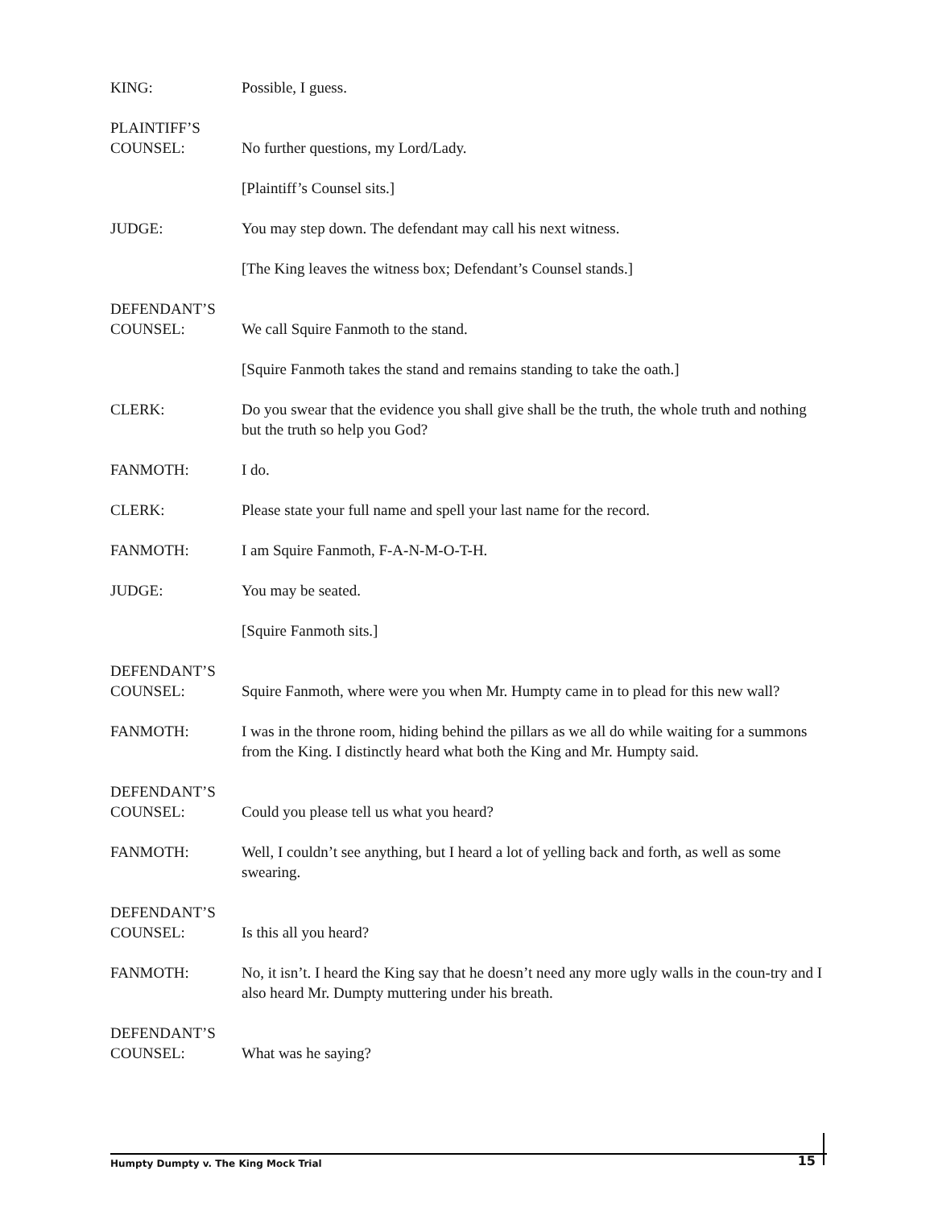KING: Possible, I guess.
PLAINTIFF’S
COUNSEL:
No further questions, my Lord/Lady.
[Plaintiff’s Counsel sits.]
JUDGE: You may step down. The defendant may call his next witness.
[The King leaves the witness box; Defendant’s Counsel stands.]
DEFENDANT’S
COUNSEL:
We call Squire Fanmoth to the stand.
[Squire Fanmoth takes the stand and remains standing to take the oath.]
CLERK: Do you swear that the evidence you shall give shall be the truth, the whole truth and nothing but the truth so help you God?
FANMOTH: I do.
CLERK: Please state your full name and spell your last name for the record.
FANMOTH: I am Squire Fanmoth, F-A-N-M-O-T-H.
JUDGE: You may be seated.
[Squire Fanmoth sits.]
DEFENDANT’S
COUNSEL:
Squire Fanmoth, where were you when Mr. Humpty came in to plead for this new wall?
FANMOTH: I was in the throne room, hiding behind the pillars as we all do while waiting for a summons from the King. I distinctly heard what both the King and Mr. Humpty said.
DEFENDANT’S
COUNSEL:
Could you please tell us what you heard?
FANMOTH: Well, I couldn’t see anything, but I heard a lot of yelling back and forth, as well as some swearing.
DEFENDANT’S
COUNSEL:
Is this all you heard?
FANMOTH: No, it isn’t. I heard the King say that he doesn’t need any more ugly walls in the coun-try and I also heard Mr. Dumpty muttering under his breath.
DEFENDANT’S
COUNSEL:
What was he saying?
Humpty Dumpty v. The King Mock Trial 15